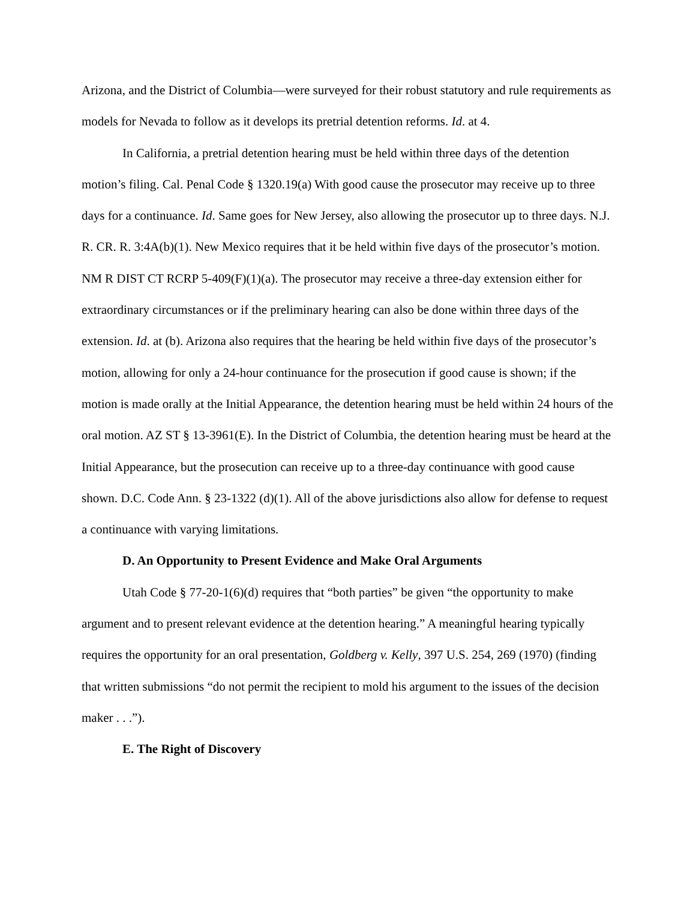Arizona, and the District of Columbia—were surveyed for their robust statutory and rule requirements as models for Nevada to follow as it develops its pretrial detention reforms. Id. at 4.
In California, a pretrial detention hearing must be held within three days of the detention motion’s filing. Cal. Penal Code § 1320.19(a) With good cause the prosecutor may receive up to three days for a continuance. Id. Same goes for New Jersey, also allowing the prosecutor up to three days. N.J. R. CR. R. 3:4A(b)(1). New Mexico requires that it be held within five days of the prosecutor’s motion. NM R DIST CT RCRP 5-409(F)(1)(a). The prosecutor may receive a three-day extension either for extraordinary circumstances or if the preliminary hearing can also be done within three days of the extension. Id. at (b). Arizona also requires that the hearing be held within five days of the prosecutor’s motion, allowing for only a 24-hour continuance for the prosecution if good cause is shown; if the motion is made orally at the Initial Appearance, the detention hearing must be held within 24 hours of the oral motion. AZ ST § 13-3961(E). In the District of Columbia, the detention hearing must be heard at the Initial Appearance, but the prosecution can receive up to a three-day continuance with good cause shown. D.C. Code Ann. § 23-1322 (d)(1). All of the above jurisdictions also allow for defense to request a continuance with varying limitations.
D. An Opportunity to Present Evidence and Make Oral Arguments
Utah Code § 77-20-1(6)(d) requires that “both parties” be given “the opportunity to make argument and to present relevant evidence at the detention hearing.” A meaningful hearing typically requires the opportunity for an oral presentation, Goldberg v. Kelly, 397 U.S. 254, 269 (1970) (finding that written submissions “do not permit the recipient to mold his argument to the issues of the decision maker . . .”).
E. The Right of Discovery